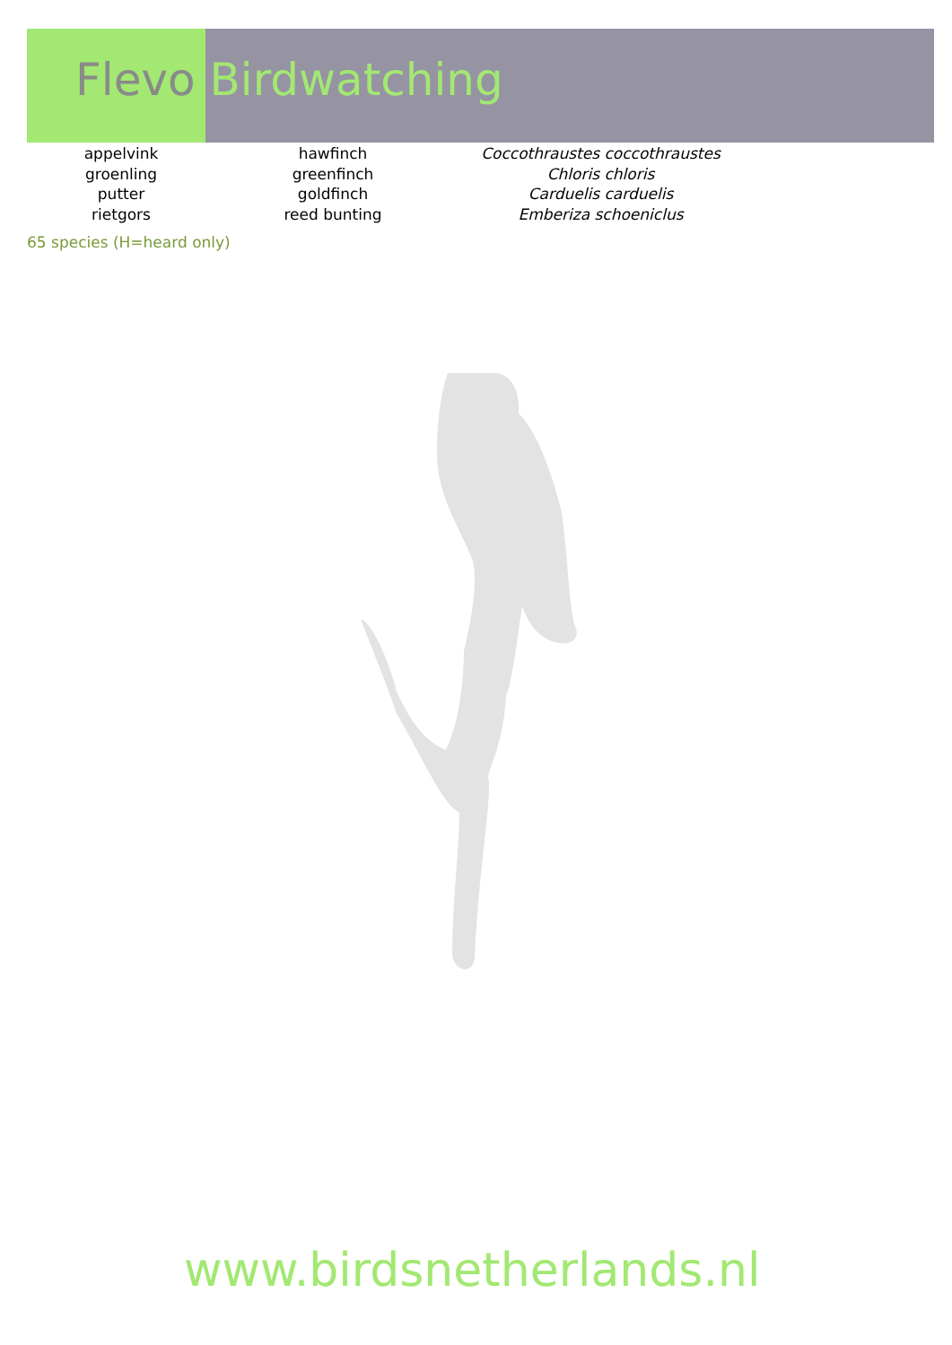Flevo Birdwatching
| appelvink | hawfinch | Coccothraustes coccothraustes |
| groenling | greenfinch | Chloris chloris |
| putter | goldfinch | Carduelis carduelis |
| rietgors | reed bunting | Emberiza schoeniclus |
65 species (H=heard only)
www.birdsnetherlands.nl